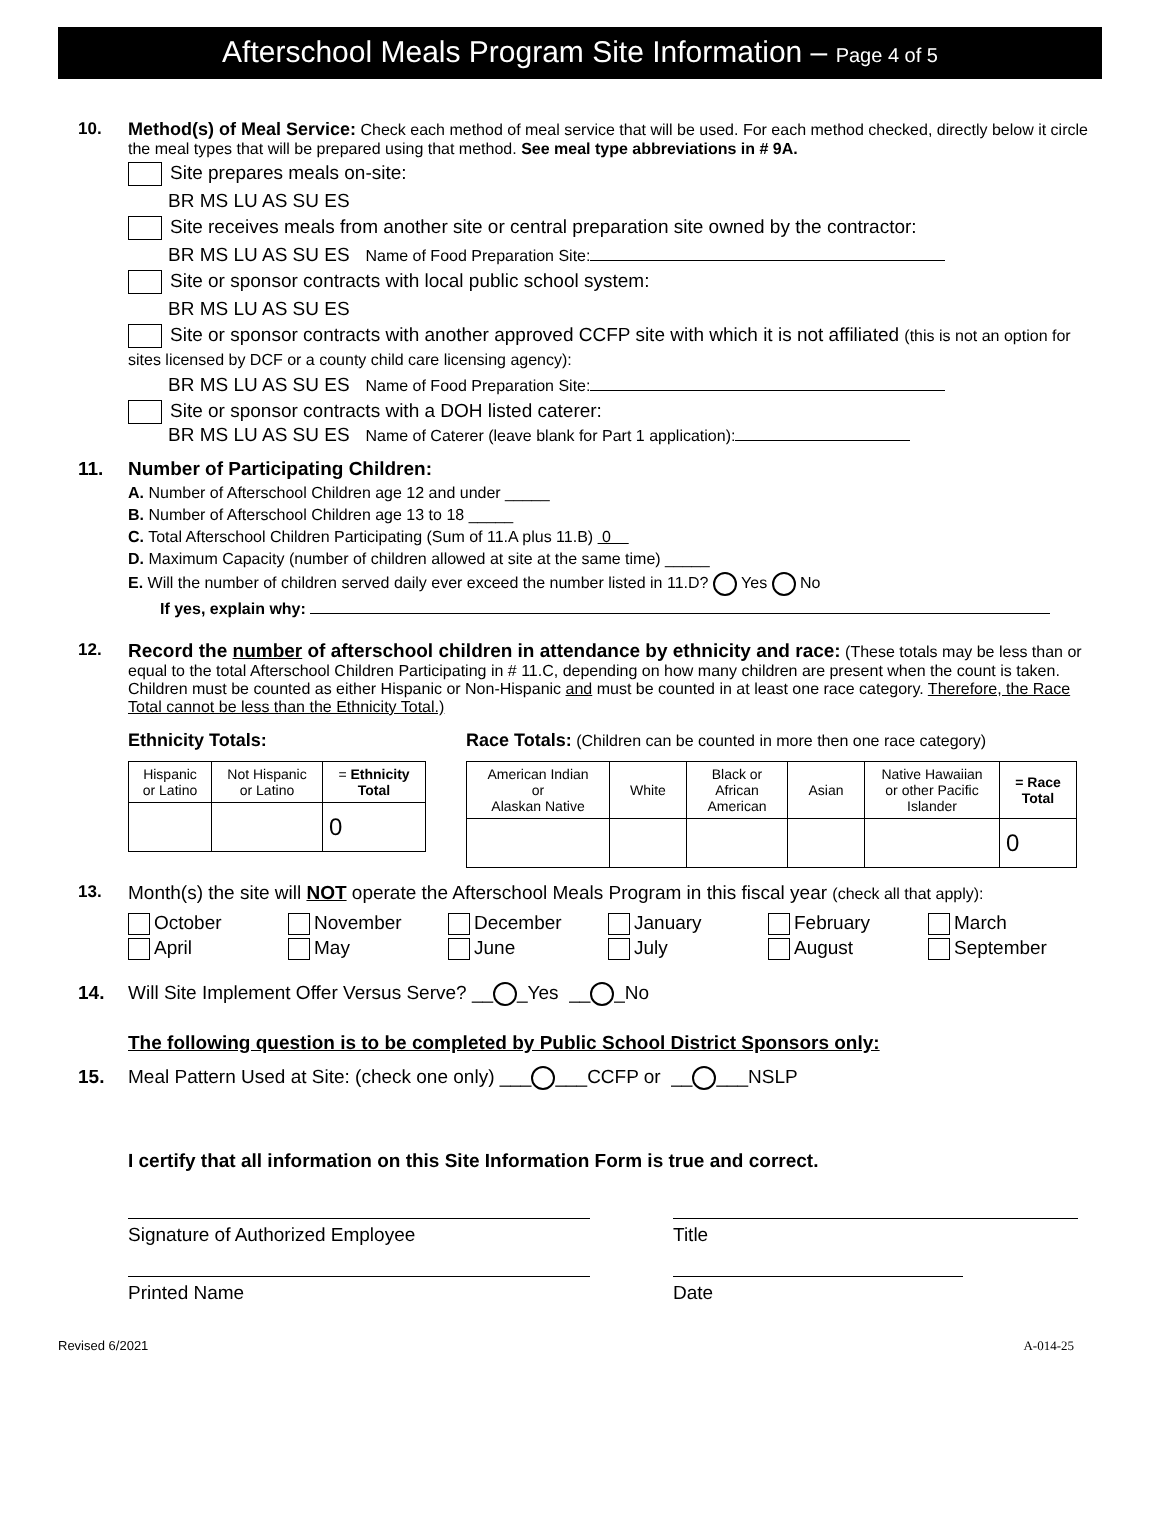Afterschool Meals Program Site Information – Page 4 of 5
10.
Method(s) of Meal Service: Check each method of meal service that will be used. For each method checked, directly below it circle the meal types that will be prepared using that method. See meal type abbreviations in # 9A.
Site prepares meals on-site:
BR MS LU AS SU ES
Site receives meals from another site or central preparation site owned by the contractor:
BR MS LU AS SU ES Name of Food Preparation Site:
Site or sponsor contracts with local public school system:
BR MS LU AS SU ES
Site or sponsor contracts with another approved CCFP site with which it is not affiliated (this is not an option for sites licensed by DCF or a county child care licensing agency):
BR MS LU AS SU ES Name of Food Preparation Site:
Site or sponsor contracts with a DOH listed caterer:
BR MS LU AS SU ES Name of Caterer (leave blank for Part 1 application):
11.
Number of Participating Children:
A. Number of Afterschool Children age 12 and under _____
B. Number of Afterschool Children age 13 to 18 _____
C. Total Afterschool Children Participating (Sum of 11.A plus 11.B) 0
D. Maximum Capacity (number of children allowed at site at the same time) _____
E. Will the number of children served daily ever exceed the number listed in 11.D? Yes No
If yes, explain why:
12.
Record the number of afterschool children in attendance by ethnicity and race: (These totals may be less than or equal to the total Afterschool Children Participating in # 11.C, depending on how many children are present when the count is taken. Children must be counted as either Hispanic or Non-Hispanic and must be counted in at least one race category. Therefore, the Race Total cannot be less than the Ethnicity Total.)
Ethnicity Totals:
| Hispanic or Latino | Not Hispanic or Latino | = Ethnicity Total |
| --- | --- | --- |
| | | 0 |
Race Totals: (Children can be counted in more then one race category)
| American Indian or Alaskan Native | White | Black or African American | Asian | Native Hawaiian or other Pacific Islander | = Race Total |
| --- | --- | --- | --- | --- | --- |
| | | | | | 0 |
13.
Month(s) the site will NOT operate the Afterschool Meals Program in this fiscal year (check all that apply):
October November December January February March April May June July August September
14.
Will Site Implement Offer Versus Serve? __ _Yes __ _No
The following question is to be completed by Public School District Sponsors only:
15.
Meal Pattern Used at Site: (check one only) ___ ___CCFP or __ ___NSLP
I certify that all information on this Site Information Form is true and correct.
Signature of Authorized Employee
Title
Printed Name
Date
Revised 6/2021 A-014-25